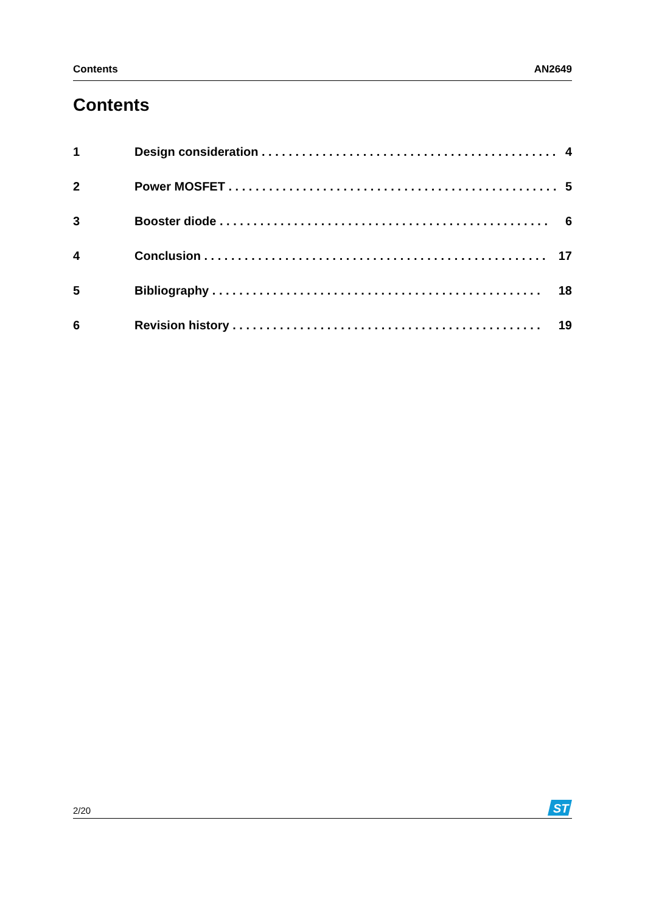Contents AN2649
Contents
1 Design consideration . . . . . . . . . . . . . . . . . . . . . . . . . . . . . . . . . . . . . . . . . . . . 4
2 Power MOSFET . . . . . . . . . . . . . . . . . . . . . . . . . . . . . . . . . . . . . . . . . . . . . . . . . 5
3 Booster diode . . . . . . . . . . . . . . . . . . . . . . . . . . . . . . . . . . . . . . . . . . . . . . . . . 6
4 Conclusion . . . . . . . . . . . . . . . . . . . . . . . . . . . . . . . . . . . . . . . . . . . . . . . . . . . 17
5 Bibliography . . . . . . . . . . . . . . . . . . . . . . . . . . . . . . . . . . . . . . . . . . . . . . . . . 18
6 Revision history . . . . . . . . . . . . . . . . . . . . . . . . . . . . . . . . . . . . . . . . . . . . . . 19
2/20
ST